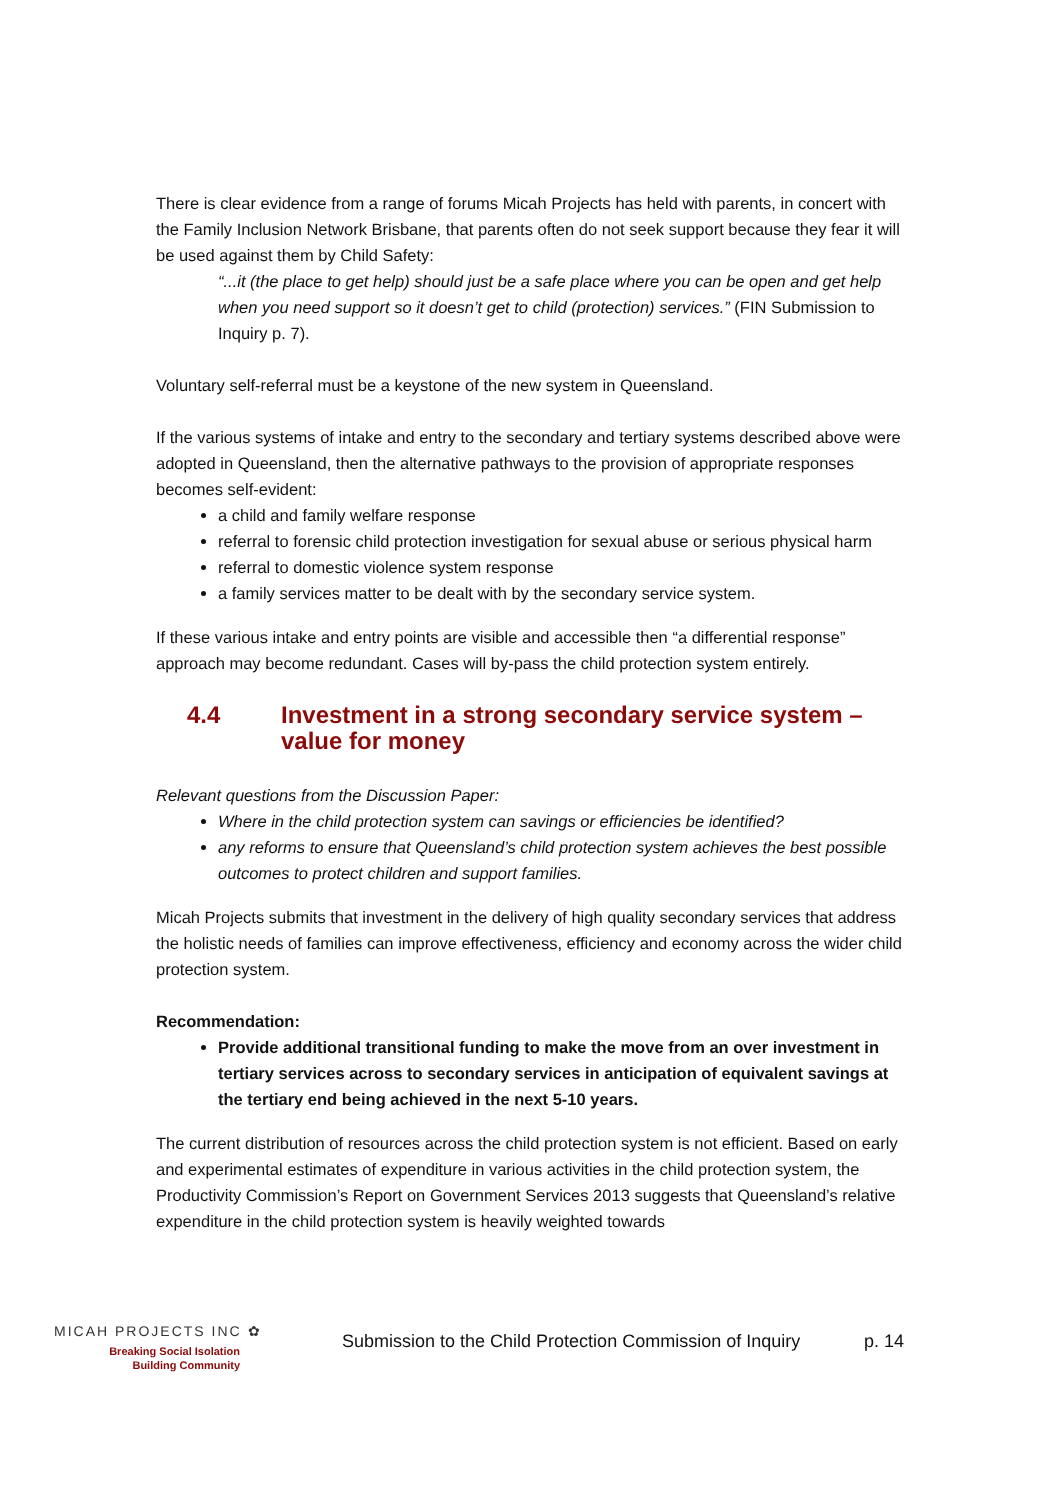There is clear evidence from a range of forums Micah Projects has held with parents, in concert with the Family Inclusion Network Brisbane, that parents often do not seek support because they fear it will be used against them by Child Safety:
“...it (the place to get help) should just be a safe place where you can be open and get help when you need support so it doesn’t get to child (protection) services.” (FIN Submission to Inquiry p. 7).
Voluntary self-referral must be a keystone of the new system in Queensland.
If the various systems of intake and entry to the secondary and tertiary systems described above were adopted in Queensland, then the alternative pathways to the provision of appropriate responses becomes self-evident:
a child and family welfare response
referral to forensic child protection investigation for sexual abuse or serious physical harm
referral to domestic violence system response
a family services matter to be dealt with by the secondary service system.
If these various intake and entry points are visible and accessible then “a differential response” approach may become redundant. Cases will by-pass the child protection system entirely.
4.4 Investment in a strong secondary service system – value for money
Relevant questions from the Discussion Paper:
Where in the child protection system can savings or efficiencies be identified?
any reforms to ensure that Queensland’s child protection system achieves the best possible outcomes to protect children and support families.
Micah Projects submits that investment in the delivery of high quality secondary services that address the holistic needs of families can improve effectiveness, efficiency and economy across the wider child protection system.
Recommendation:
Provide additional transitional funding to make the move from an over investment in tertiary services across to secondary services in anticipation of equivalent savings at the tertiary end being achieved in the next 5-10 years.
The current distribution of resources across the child protection system is not efficient. Based on early and experimental estimates of expenditure in various activities in the child protection system, the Productivity Commission’s Report on Government Services 2013 suggests that Queensland’s relative expenditure in the child protection system is heavily weighted towards
MICAH PROJECTS INC ✿
Breaking Social Isolation
Building Community
Submission to the Child Protection Commission of Inquiry p. 14